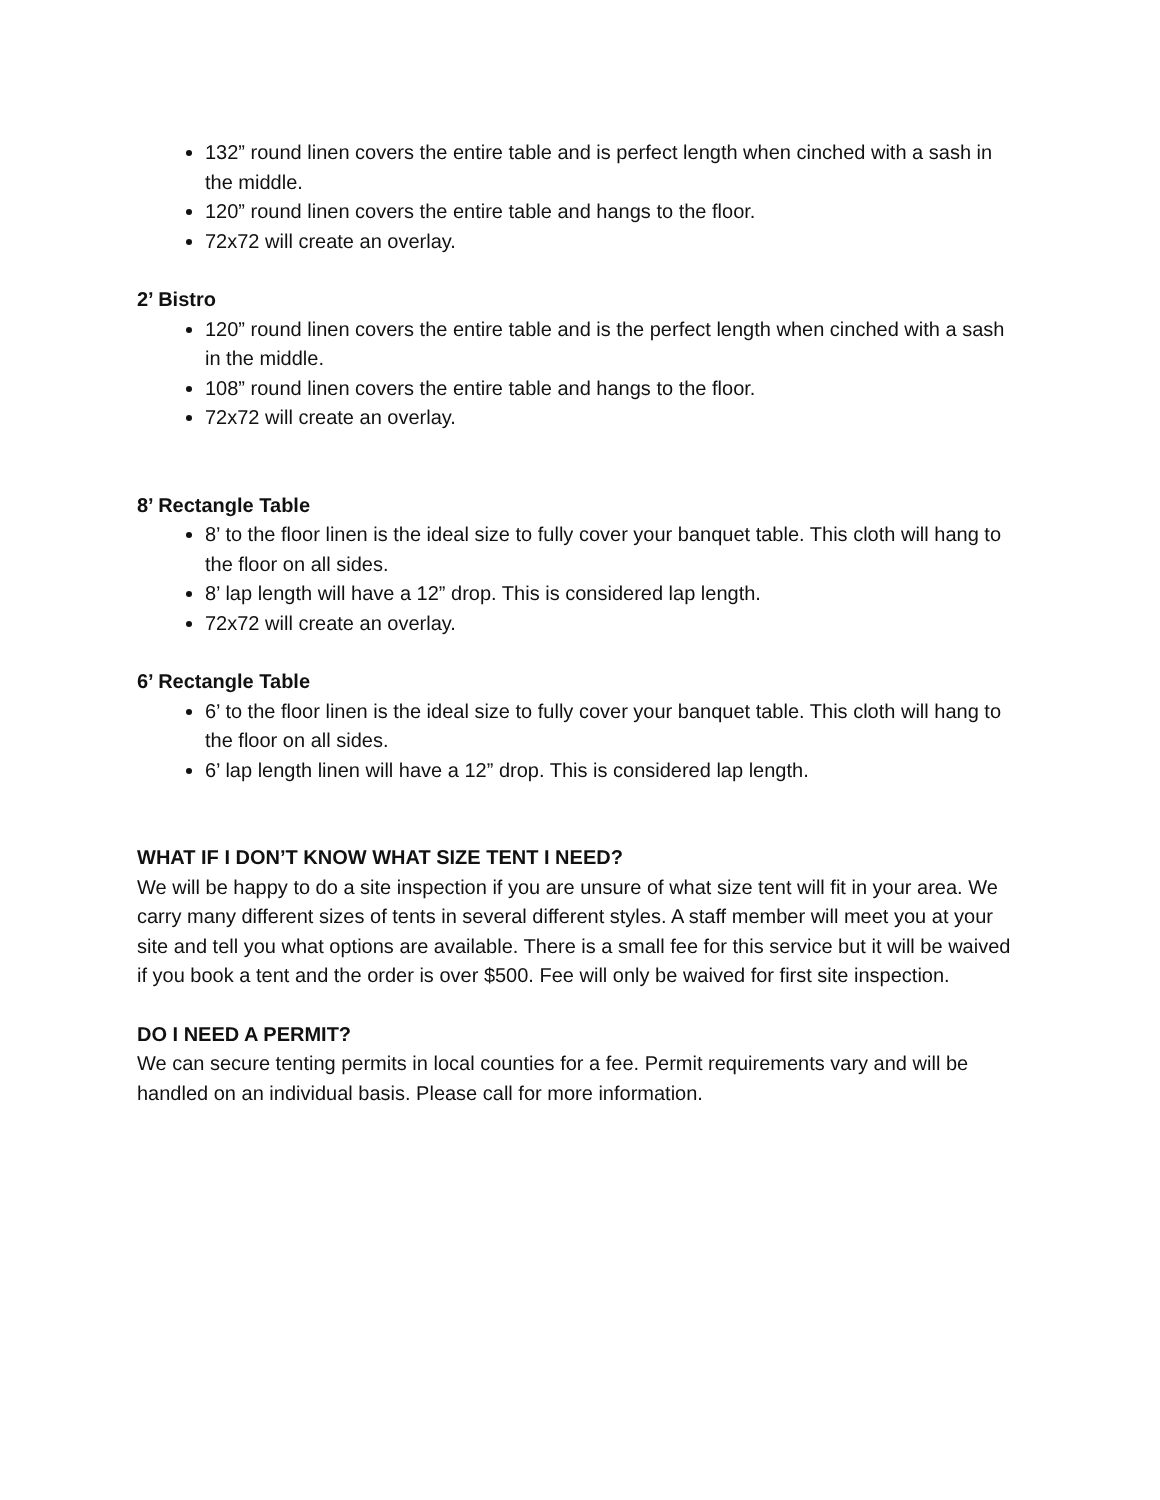132” round linen covers the entire table and is perfect length when cinched with a sash in the middle.
120” round linen covers the entire table and hangs to the floor.
72x72 will create an overlay.
2’ Bistro
120” round linen covers the entire table and is the perfect length when cinched with a sash in the middle.
108” round linen covers the entire table and hangs to the floor.
72x72 will create an overlay.
8’ Rectangle Table
8’ to the floor linen is the ideal size to fully cover your banquet table. This cloth will hang to the floor on all sides.
8’ lap length will have a 12” drop. This is considered lap length.
72x72 will create an overlay.
6’ Rectangle Table
6’ to the floor linen is the ideal size to fully cover your banquet table. This cloth will hang to the floor on all sides.
6’ lap length linen will have a 12” drop. This is considered lap length.
WHAT IF I DON’T KNOW WHAT SIZE TENT I NEED?
We will be happy to do a site inspection if you are unsure of what size tent will fit in your area. We carry many different sizes of tents in several different styles. A staff member will meet you at your site and tell you what options are available. There is a small fee for this service but it will be waived if you book a tent and the order is over $500. Fee will only be waived for first site inspection.
DO I NEED A PERMIT?
We can secure tenting permits in local counties for a fee. Permit requirements vary and will be handled on an individual basis. Please call for more information.